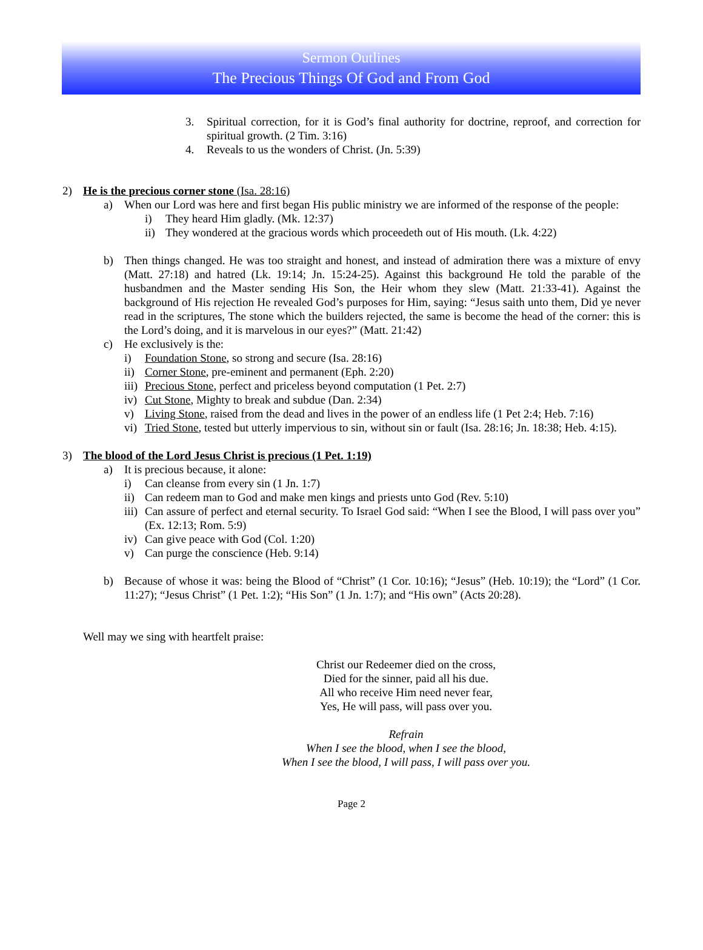Sermon Outlines
The Precious Things Of God and From God
3. Spiritual correction, for it is God’s final authority for doctrine, reproof, and correction for spiritual growth. (2 Tim. 3:16)
4. Reveals to us the wonders of Christ. (Jn. 5:39)
2) He is the precious corner stone (Isa. 28:16)
a) When our Lord was here and first began His public ministry we are informed of the response of the people:
i) They heard Him gladly. (Mk. 12:37)
ii) They wondered at the gracious words which proceedeth out of His mouth. (Lk. 4:22)
b) Then things changed. He was too straight and honest, and instead of admiration there was a mixture of envy (Matt. 27:18) and hatred (Lk. 19:14; Jn. 15:24-25). Against this background He told the parable of the husbandmen and the Master sending His Son, the Heir whom they slew (Matt. 21:33-41). Against the background of His rejection He revealed God’s purposes for Him, saying: “Jesus saith unto them, Did ye never read in the scriptures, The stone which the builders rejected, the same is become the head of the corner: this is the Lord’s doing, and it is marvelous in our eyes?” (Matt. 21:42)
c) He exclusively is the:
i) Foundation Stone, so strong and secure (Isa. 28:16)
ii) Corner Stone, pre-eminent and permanent (Eph. 2:20)
iii) Precious Stone, perfect and priceless beyond computation (1 Pet. 2:7)
iv) Cut Stone, Mighty to break and subdue (Dan. 2:34)
v) Living Stone, raised from the dead and lives in the power of an endless life (1 Pet 2:4; Heb. 7:16)
vi) Tried Stone, tested but utterly impervious to sin, without sin or fault (Isa. 28:16; Jn. 18:38; Heb. 4:15).
3) The blood of the Lord Jesus Christ is precious (1 Pet. 1:19)
a) It is precious because, it alone:
i) Can cleanse from every sin (1 Jn. 1:7)
ii) Can redeem man to God and make men kings and priests unto God (Rev. 5:10)
iii) Can assure of perfect and eternal security. To Israel God said: “When I see the Blood, I will pass over you” (Ex. 12:13; Rom. 5:9)
iv) Can give peace with God (Col. 1:20)
v) Can purge the conscience (Heb. 9:14)
b) Because of whose it was: being the Blood of “Christ” (1 Cor. 10:16); “Jesus” (Heb. 10:19); the “Lord” (1 Cor. 11:27); “Jesus Christ” (1 Pet. 1:2); “His Son” (1 Jn. 1:7); and “His own” (Acts 20:28).
Well may we sing with heartfelt praise:
Christ our Redeemer died on the cross,
Died for the sinner, paid all his due.
All who receive Him need never fear,
Yes, He will pass, will pass over you.
Refrain
When I see the blood, when I see the blood,
When I see the blood, I will pass, I will pass over you.
Page 2